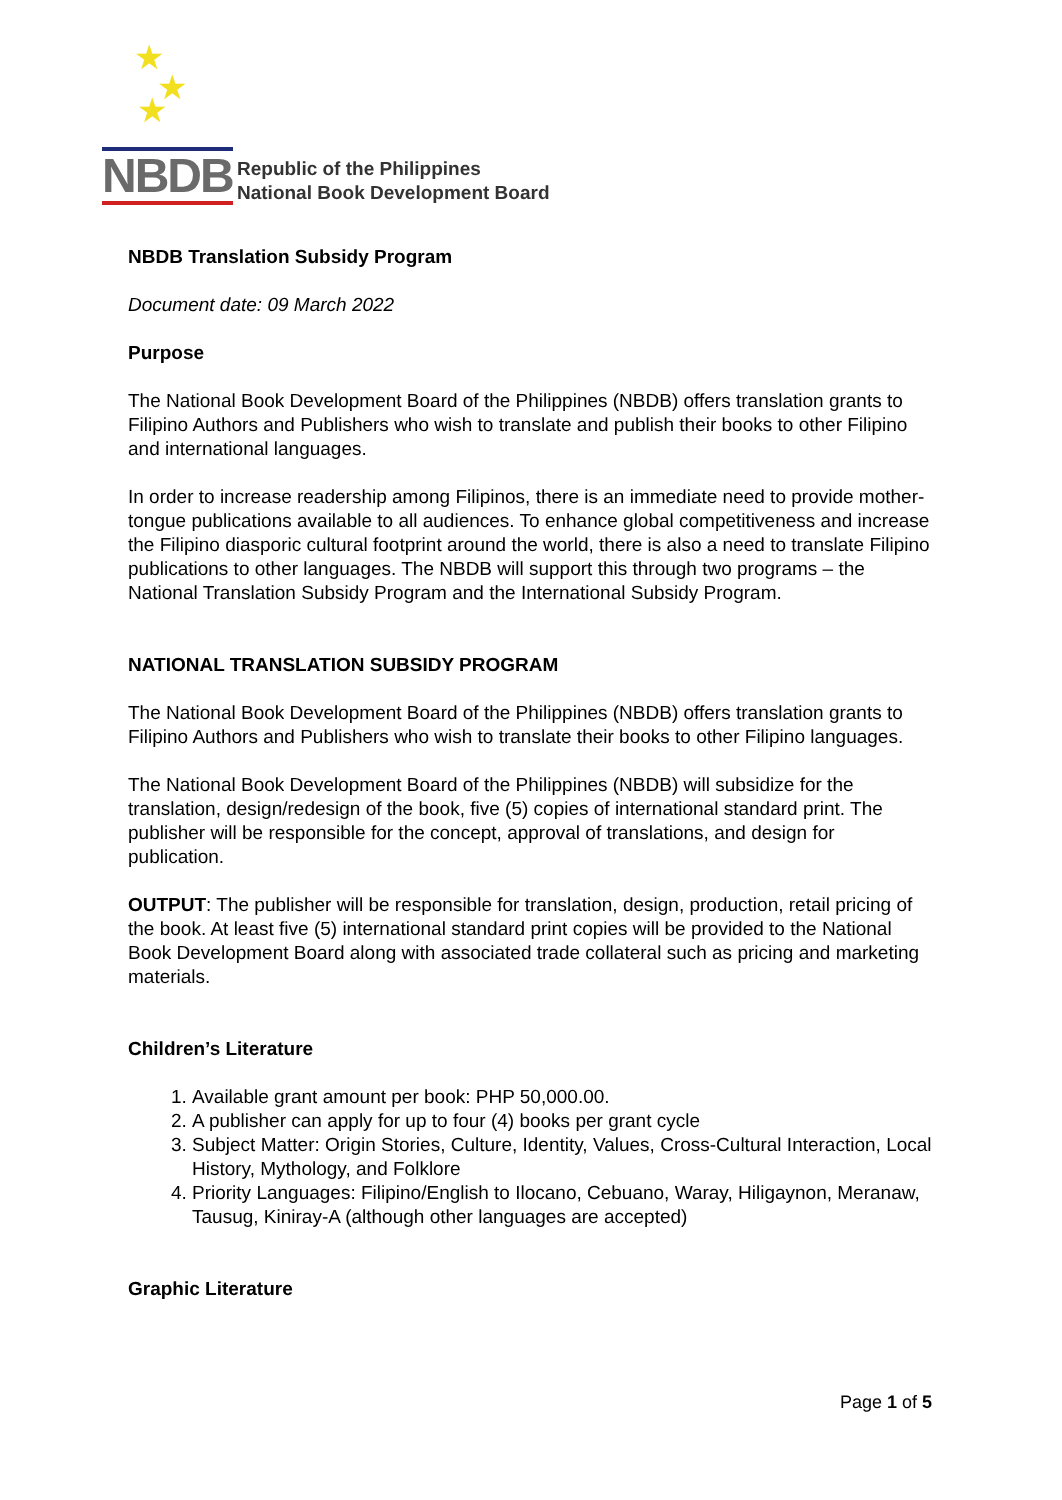★
★
★
NBDB
Republic of the Philippines
National Book Development Board
NBDB Translation Subsidy Program
Document date: 09 March 2022
Purpose
The National Book Development Board of the Philippines (NBDB) offers translation grants to Filipino Authors and Publishers who wish to translate and publish their books to other Filipino and international languages.
In order to increase readership among Filipinos, there is an immediate need to provide mother-tongue publications available to all audiences. To enhance global competitiveness and increase the Filipino diasporic cultural footprint around the world, there is also a need to translate Filipino publications to other languages. The NBDB will support this through two programs – the National Translation Subsidy Program and the International Subsidy Program.
NATIONAL TRANSLATION SUBSIDY PROGRAM
The National Book Development Board of the Philippines (NBDB) offers translation grants to Filipino Authors and Publishers who wish to translate their books to other Filipino languages.
The National Book Development Board of the Philippines (NBDB) will subsidize for the translation, design/redesign of the book, five (5) copies of international standard print. The publisher will be responsible for the concept, approval of translations, and design for publication.
OUTPUT: The publisher will be responsible for translation, design, production, retail pricing of the book. At least five (5) international standard print copies will be provided to the National Book Development Board along with associated trade collateral such as pricing and marketing materials.
Children’s Literature
1. Available grant amount per book: PHP 50,000.00.
2. A publisher can apply for up to four (4) books per grant cycle
3. Subject Matter: Origin Stories, Culture, Identity, Values, Cross-Cultural Interaction, Local History, Mythology, and Folklore
4. Priority Languages: Filipino/English to Ilocano, Cebuano, Waray, Hiligaynon, Meranaw, Tausug, Kiniray-A (although other languages are accepted)
Graphic Literature
Page 1 of 5